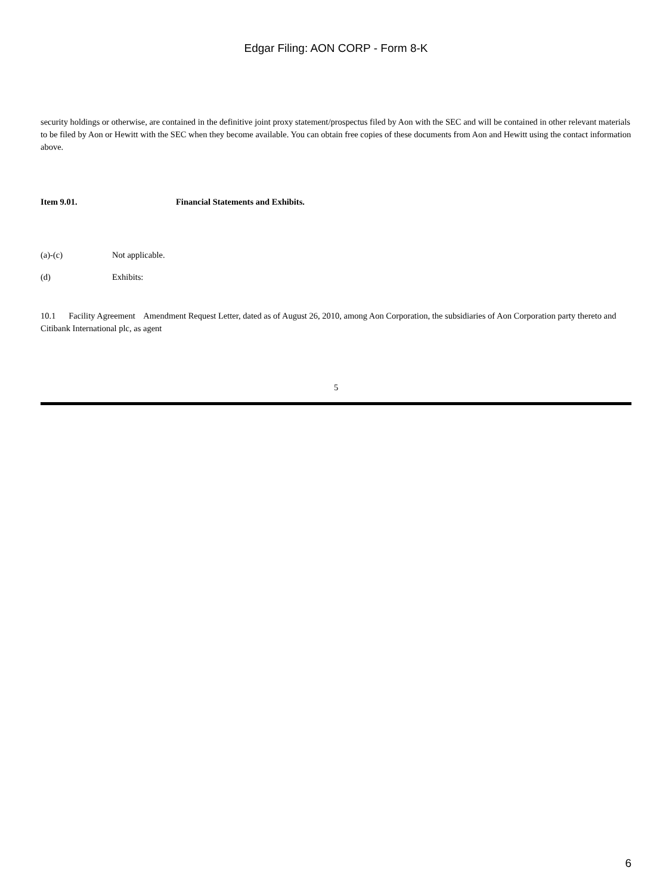Edgar Filing: AON CORP - Form 8-K
security holdings or otherwise, are contained in the definitive joint proxy statement/prospectus filed by Aon with the SEC and will be contained in other relevant materials to be filed by Aon or Hewitt with the SEC when they become available. You can obtain free copies of these documents from Aon and Hewitt using the contact information above.
Item 9.01. Financial Statements and Exhibits.
(a)-(c) Not applicable.
(d) Exhibits:
10.1 Facility Agreement Amendment Request Letter, dated as of August 26, 2010, among Aon Corporation, the subsidiaries of Aon Corporation party thereto and Citibank International plc, as agent
5
6